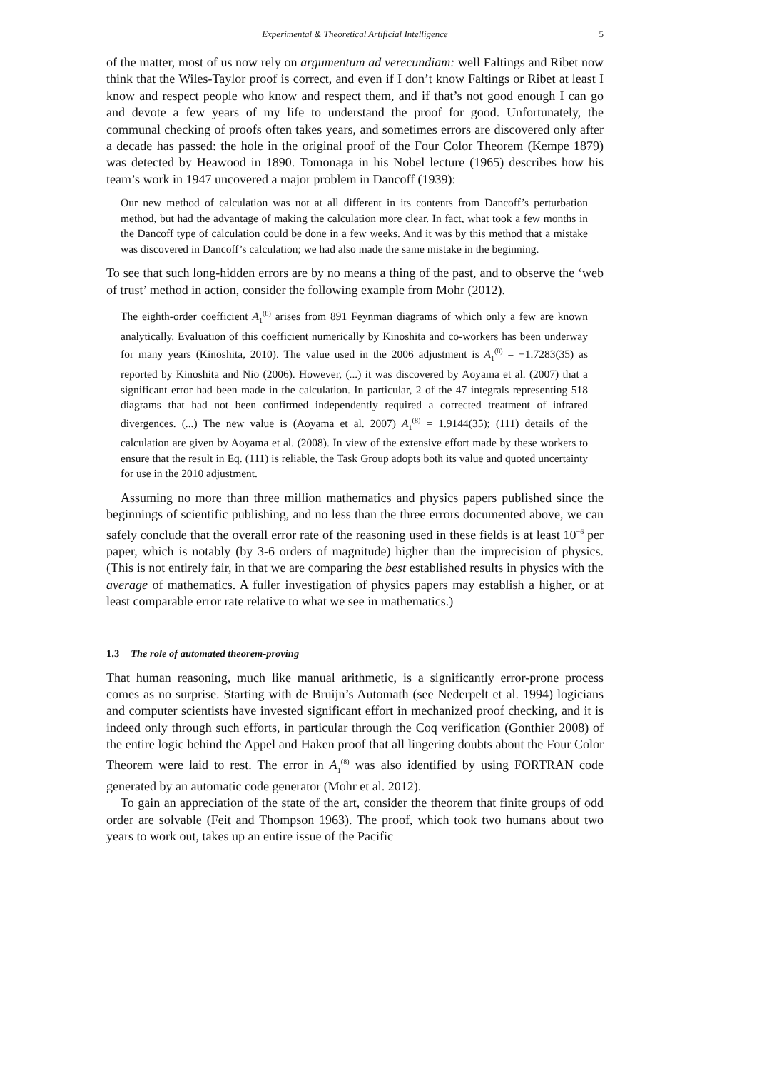Experimental & Theoretical Artificial Intelligence 5
of the matter, most of us now rely on argumentum ad verecundiam: well Faltings and Ribet now think that the Wiles-Taylor proof is correct, and even if I don’t know Faltings or Ribet at least I know and respect people who know and respect them, and if that’s not good enough I can go and devote a few years of my life to understand the proof for good. Unfortunately, the communal checking of proofs often takes years, and sometimes errors are discovered only after a decade has passed: the hole in the original proof of the Four Color Theorem (Kempe 1879) was detected by Heawood in 1890. Tomonaga in his Nobel lecture (1965) describes how his team’s work in 1947 uncovered a major problem in Dancoff (1939):
Our new method of calculation was not at all different in its contents from Dancoff’s perturbation method, but had the advantage of making the calculation more clear. In fact, what took a few months in the Dancoff type of calculation could be done in a few weeks. And it was by this method that a mistake was discovered in Dancoff’s calculation; we had also made the same mistake in the beginning.
To see that such long-hidden errors are by no means a thing of the past, and to observe the ‘web of trust’ method in action, consider the following example from Mohr (2012).
The eighth-order coefficient A<sub>1</sub><sup>(8)</sup> arises from 891 Feynman diagrams of which only a few are known analytically. Evaluation of this coefficient numerically by Kinoshita and co-workers has been underway for many years (Kinoshita, 2010). The value used in the 2006 adjustment is A<sub>1</sub><sup>(8)</sup> = −1.7283(35) as reported by Kinoshita and Nio (2006). However, (...) it was discovered by Aoyama et al. (2007) that a significant error had been made in the calculation. In particular, 2 of the 47 integrals representing 518 diagrams that had not been confirmed independently required a corrected treatment of infrared divergences. (...) The new value is (Aoyama et al. 2007) A<sub>1</sub><sup>(8)</sup> = 1.9144(35); (111) details of the calculation are given by Aoyama et al. (2008). In view of the extensive effort made by these workers to ensure that the result in Eq. (111) is reliable, the Task Group adopts both its value and quoted uncertainty for use in the 2010 adjustment.
Assuming no more than three million mathematics and physics papers published since the beginnings of scientific publishing, and no less than the three errors documented above, we can safely conclude that the overall error rate of the reasoning used in these fields is at least 10<sup>−6</sup> per paper, which is notably (by 3-6 orders of magnitude) higher than the imprecision of physics. (This is not entirely fair, in that we are comparing the best established results in physics with the average of mathematics. A fuller investigation of physics papers may establish a higher, or at least comparable error rate relative to what we see in mathematics.)
1.3 The role of automated theorem-proving
That human reasoning, much like manual arithmetic, is a significantly error-prone process comes as no surprise. Starting with de Bruijn’s Automath (see Nederpelt et al. 1994) logicians and computer scientists have invested significant effort in mechanized proof checking, and it is indeed only through such efforts, in particular through the Coq verification (Gonthier 2008) of the entire logic behind the Appel and Haken proof that all lingering doubts about the Four Color Theorem were laid to rest. The error in A<sub>1</sub><sup>(8)</sup> was also identified by using FORTRAN code generated by an automatic code generator (Mohr et al. 2012).
To gain an appreciation of the state of the art, consider the theorem that finite groups of odd order are solvable (Feit and Thompson 1963). The proof, which took two humans about two years to work out, takes up an entire issue of the Pacific